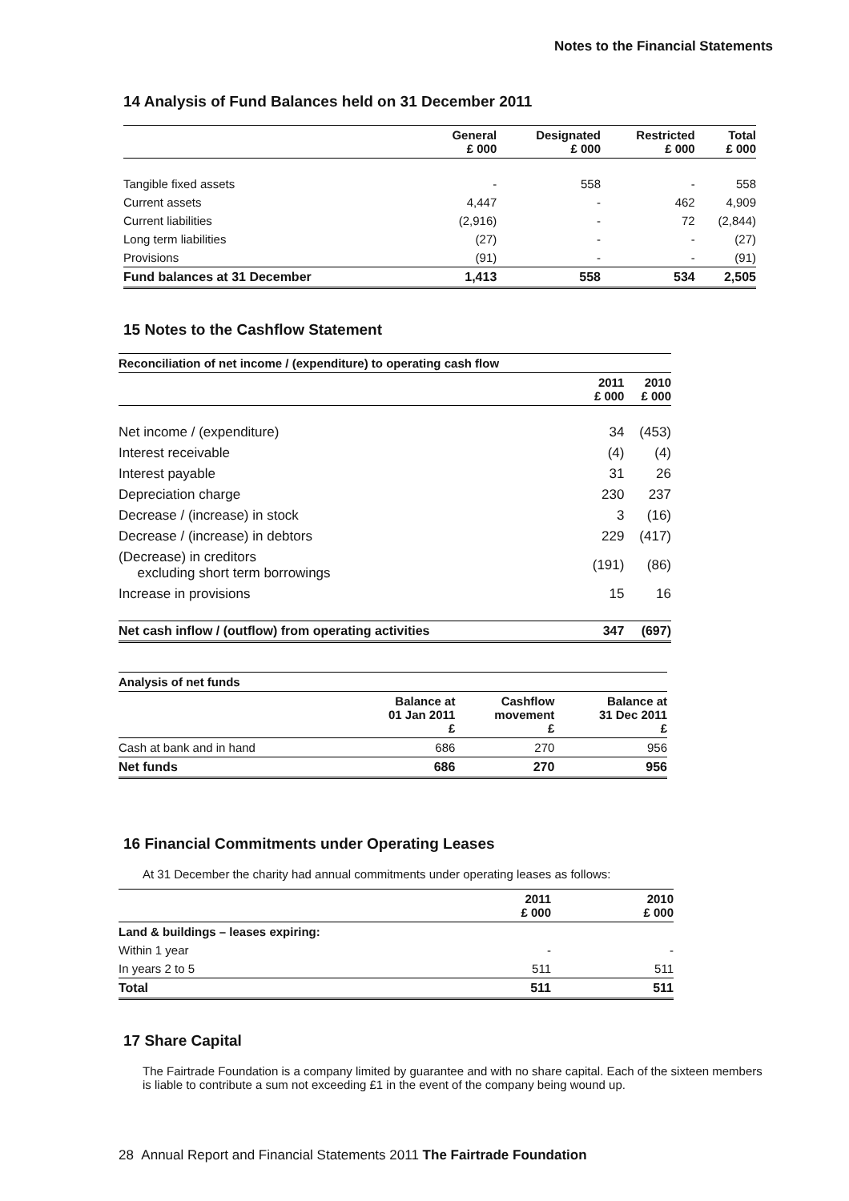Notes to the Financial Statements
14 Analysis of Fund Balances held on 31 December 2011
| | General £ 000 | Designated £ 000 | Restricted £ 000 | Total £ 000 |
| --- | --- | --- | --- | --- |
| Tangible fixed assets | - | 558 | - | 558 |
| Current assets | 4,447 | - | 462 | 4,909 |
| Current liabilities | (2,916) | - | 72 | (2,844) |
| Long term liabilities | (27) | - | - | (27) |
| Provisions | (91) | - | - | (91) |
| Fund balances at 31 December | 1,413 | 558 | 534 | 2,505 |
15 Notes to the Cashflow Statement
| Reconciliation of net income / (expenditure) to operating cash flow | | |
| --- | --- | --- |
| | 2011 £ 000 | 2010 £ 000 |
| Net income / (expenditure) | 34 | (453) |
| Interest receivable | (4) | (4) |
| Interest payable | 31 | 26 |
| Depreciation charge | 230 | 237 |
| Decrease / (increase) in stock | 3 | (16) |
| Decrease / (increase) in debtors | 229 | (417) |
| (Decrease) in creditors excluding short term borrowings | (191) | (86) |
| Increase in provisions | 15 | 16 |
| Net cash inflow / (outflow) from operating activities | 347 | (697) |
| Analysis of net funds | | | |
| --- | --- | --- | --- |
| | Balance at 01 Jan 2011 £ | Cashflow movement £ | Balance at 31 Dec 2011 £ |
| Cash at bank and in hand | 686 | 270 | 956 |
| Net funds | 686 | 270 | 956 |
16 Financial Commitments under Operating Leases
At 31 December the charity had annual commitments under operating leases as follows:
| | 2011 £ 000 | 2010 £ 000 |
| --- | --- | --- |
| Land & buildings – leases expiring: | | |
| Within 1 year | - | - |
| In years 2 to 5 | 511 | 511 |
| Total | 511 | 511 |
17 Share Capital
The Fairtrade Foundation is a company limited by guarantee and with no share capital. Each of the sixteen members is liable to contribute a sum not exceeding £1 in the event of the company being wound up.
28 Annual Report and Financial Statements 2011 The Fairtrade Foundation